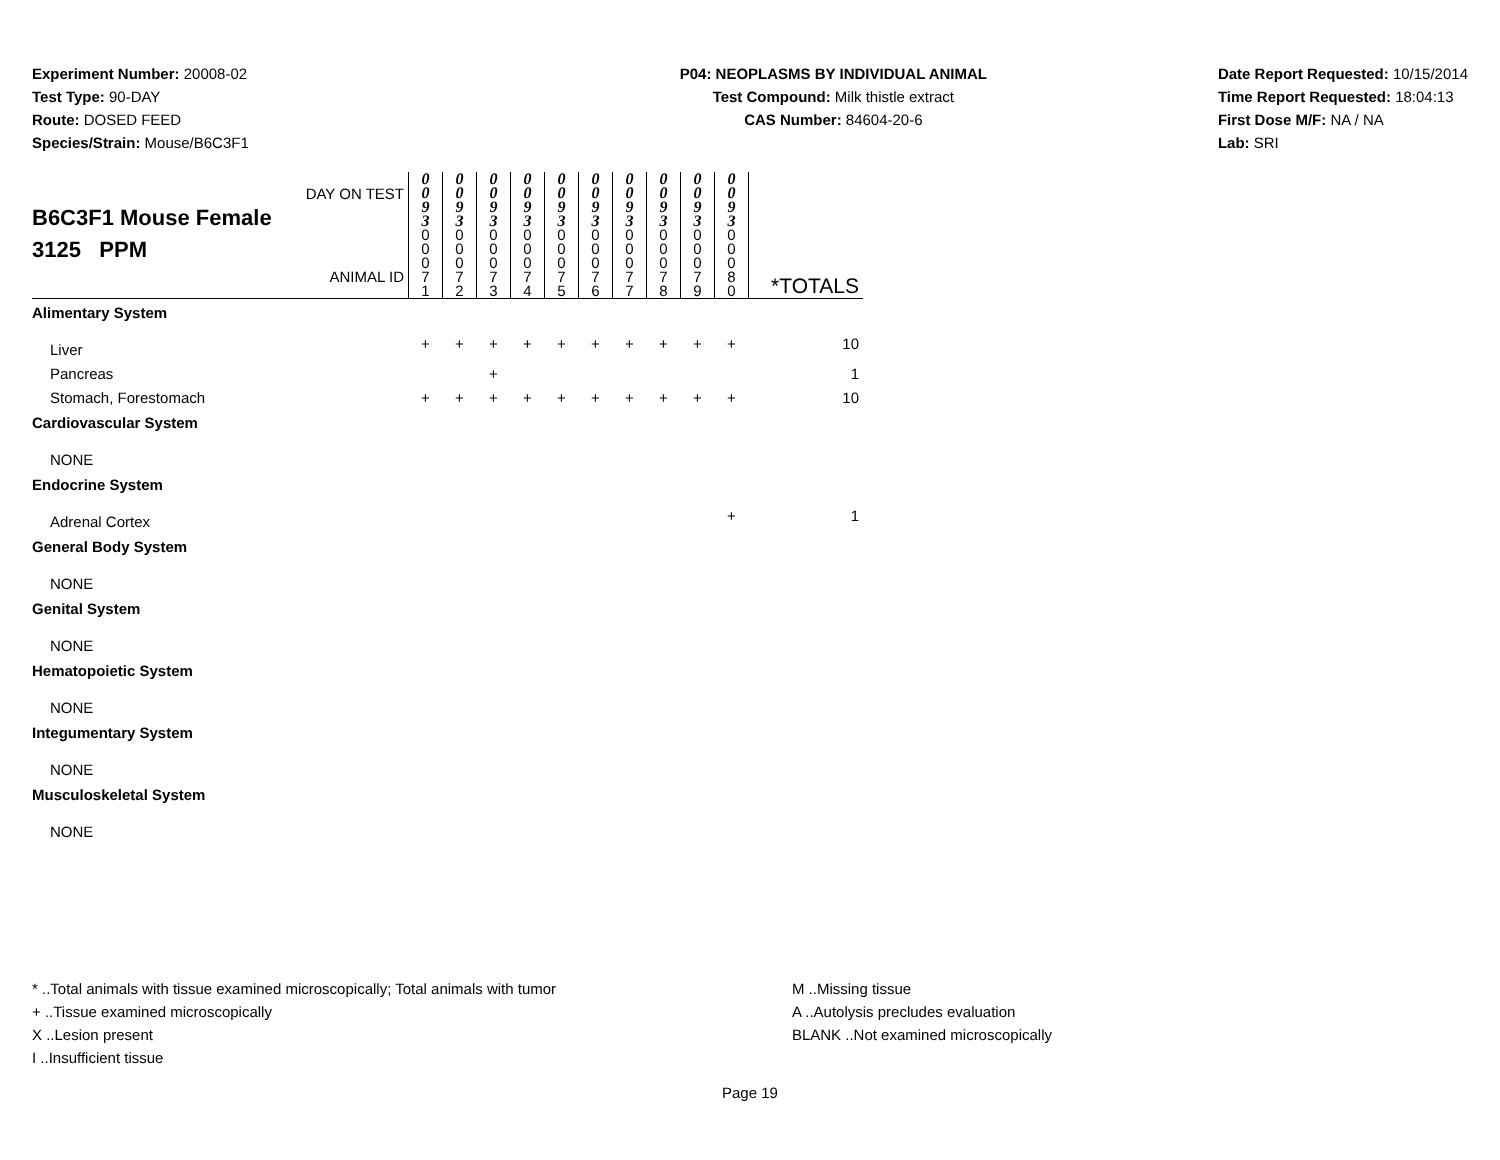Experiment Number: 20008-02
Test Type: 90-DAY
Route: DOSED FEED
Species/Strain: Mouse/B6C3F1
P04: NEOPLASMS BY INDIVIDUAL ANIMAL
Test Compound: Milk thistle extract
CAS Number: 84604-20-6
Date Report Requested: 10/15/2014
Time Report Requested: 18:04:13
First Dose M/F: NA / NA
Lab: SRI
| DAY ON TEST B6C3F1 Mouse Female 3125 PPM ANIMAL ID | 0 0 9 3 | 0 0 9 3 | 0 0 9 3 | 0 0 9 3 | 0 0 9 3 | 0 0 9 3 | 0 0 9 3 | 0 0 9 3 | 0 0 9 3 | 0 0 9 3 | *TOTALS |
| | 0 0 0 7 1 | 0 0 0 7 2 | 0 0 0 7 3 | 0 0 0 7 4 | 0 0 0 7 5 | 0 0 0 7 6 | 0 0 0 7 7 | 0 0 0 7 8 | 0 0 0 7 9 | 0 0 0 8 0 | |
| Alimentary System | | | | | | | | | | | |
| Liver | + | + | + | + | + | + | + | + | + | + | 10 |
| Pancreas | | | + | | | | | | | | 1 |
| Stomach, Forestomach | + | + | + | + | + | + | + | + | + | + | 10 |
| Cardiovascular System | | | | | | | | | | | |
| NONE | | | | | | | | | | | |
| Endocrine System | | | | | | | | | | | |
| Adrenal Cortex | | | | | | | | | | + | 1 |
| General Body System | | | | | | | | | | | |
| NONE | | | | | | | | | | | |
| Genital System | | | | | | | | | | | |
| NONE | | | | | | | | | | | |
| Hematopoietic System | | | | | | | | | | | |
| NONE | | | | | | | | | | | |
| Integumentary System | | | | | | | | | | | |
| NONE | | | | | | | | | | | |
| Musculoskeletal System | | | | | | | | | | | |
| NONE | | | | | | | | | | | |
* ..Total animals with tissue examined microscopically; Total animals with tumor
+ ..Tissue examined microscopically
X ..Lesion present
I ..Insufficient tissue
M ..Missing tissue
A ..Autolysis precludes evaluation
BLANK ..Not examined microscopically
Page 19